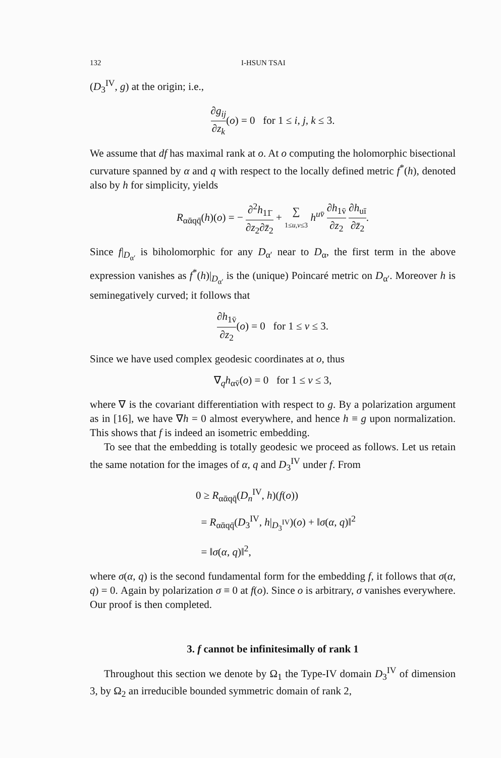132 I-HSUN TSAI
(D<sub>3</sub><sup>IV</sup>, g) at the origin; i.e.,
∂g<sub>ij</sub> ∂z<sub>k</sub>(o) = 0 for 1 ≤ i, j, k ≤ 3.
We assume that df has maximal rank at o. At o computing the holomorphic bisectional curvature spanned by α and q with respect to the locally defined metric f<sup>*</sup>(h), denoted also by h for simplicity, yields
R<sub>αᾱqq̄</sub>(h)(o) = − ∂<sup>2</sup>h<sub>11̄</sub> ∂z<sub>2</sub>∂z̄<sub>2</sub> + ∑ 1≤u,v≤3 h<sup>uv̄</sup> ∂h<sub>1v̄</sub> ∂z<sub>2</sub> ∂h<sub>uī</sub> ∂z̄<sub>2</sub>.
Since f|<sub>D<sub>α′</sub></sub> is biholomorphic for any D<sub>α′</sub> near to D<sub>α</sub>, the first term in the above expression vanishes as f<sup>*</sup>(h)|<sub>D<sub>α′</sub></sub> is the (unique) Poincaré metric on D<sub>α′</sub>. Moreover h is seminegatively curved; it follows that
∂h<sub>1v̄</sub> ∂z<sub>2</sub>(o) = 0 for 1 ≤ v ≤ 3.
Since we have used complex geodesic coordinates at o, thus
∇<sub>q</sub>h<sub>αv̄</sub>(o) = 0 for 1 ≤ v ≤ 3,
where ∇ is the covariant differentiation with respect to g. By a polarization argument as in [16], we have ∇h = 0 almost everywhere, and hence h ≡ g upon normalization. This shows that f is indeed an isometric embedding.
To see that the embedding is totally geodesic we proceed as follows. Let us retain the same notation for the images of α, q and D<sub>3</sub><sup>IV</sup> under f. From
0 ≥ R<sub>αᾱqq̄</sub>(D<sub>n</sub><sup>IV</sup>, h)(f(o))
= R<sub>αᾱqq̄</sub>(D<sub>3</sub><sup>IV</sup>, h|<sub>D<sub>3</sub><sup>IV</sup></sub>)(o) + ‖σ(α, q)‖<sup>2</sup>
= ‖σ(α, q)‖<sup>2</sup>,
where σ(α, q) is the second fundamental form for the embedding f, it follows that σ(α, q) = 0. Again by polarization σ ≡ 0 at f(o). Since o is arbitrary, σ vanishes everywhere. Our proof is then completed.
3. f cannot be infinitesimally of rank 1
Throughout this section we denote by Ω<sub>1</sub> the Type-IV domain D<sub>3</sub><sup>IV</sup> of dimension 3, by Ω<sub>2</sub> an irreducible bounded symmetric domain of rank 2,